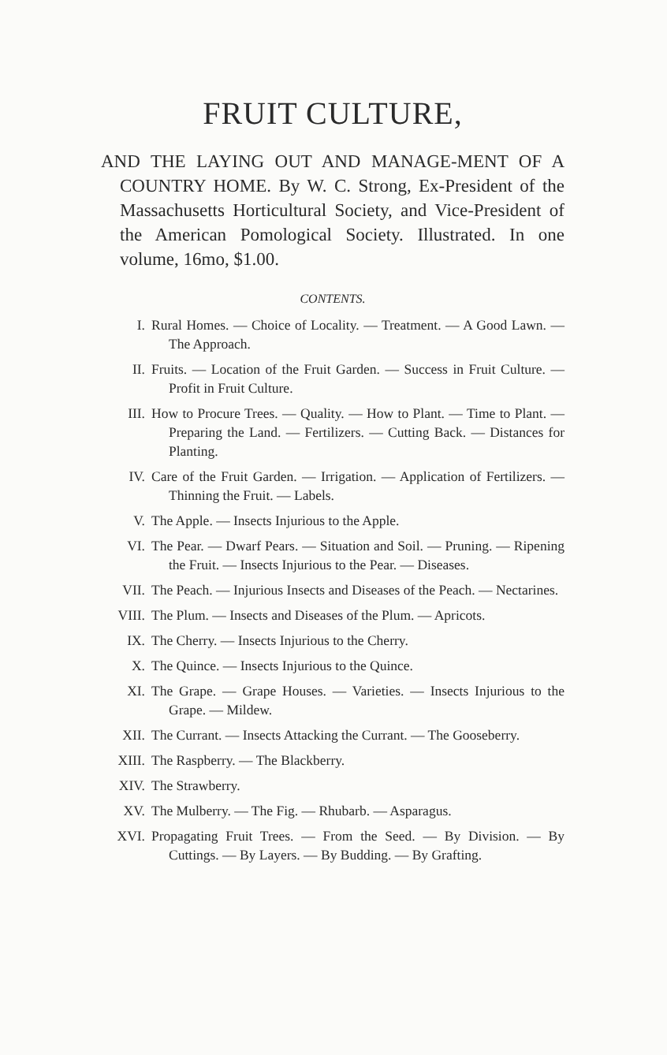FRUIT CULTURE,
AND THE LAYING OUT AND MANAGE-MENT OF A COUNTRY HOME. By W. C. Strong, Ex-President of the Massachusetts Horticultural Society, and Vice-President of the American Pomological Society. Illustrated. In one volume, 16mo, $1.00.
CONTENTS.
I. Rural Homes. — Choice of Locality. — Treatment. — A Good Lawn. — The Approach.
II. Fruits. — Location of the Fruit Garden. — Success in Fruit Culture. — Profit in Fruit Culture.
III. How to Procure Trees. — Quality. — How to Plant. — Time to Plant. — Preparing the Land. — Fertilizers. — Cutting Back. — Distances for Planting.
IV. Care of the Fruit Garden. — Irrigation. — Application of Fertilizers. — Thinning the Fruit. — Labels.
V. The Apple. — Insects Injurious to the Apple.
VI. The Pear. — Dwarf Pears. — Situation and Soil. — Pruning. — Ripening the Fruit. — Insects Injurious to the Pear. — Diseases.
VII. The Peach. — Injurious Insects and Diseases of the Peach. — Nectarines.
VIII. The Plum. — Insects and Diseases of the Plum. — Apricots.
IX. The Cherry. — Insects Injurious to the Cherry.
X. The Quince. — Insects Injurious to the Quince.
XI. The Grape. — Grape Houses. — Varieties. — Insects Injurious to the Grape. — Mildew.
XII. The Currant. — Insects Attacking the Currant. — The Gooseberry.
XIII. The Raspberry. — The Blackberry.
XIV. The Strawberry.
XV. The Mulberry. — The Fig. — Rhubarb. — Asparagus.
XVI. Propagating Fruit Trees. — From the Seed. — By Division. — By Cuttings. — By Layers. — By Budding. — By Grafting.